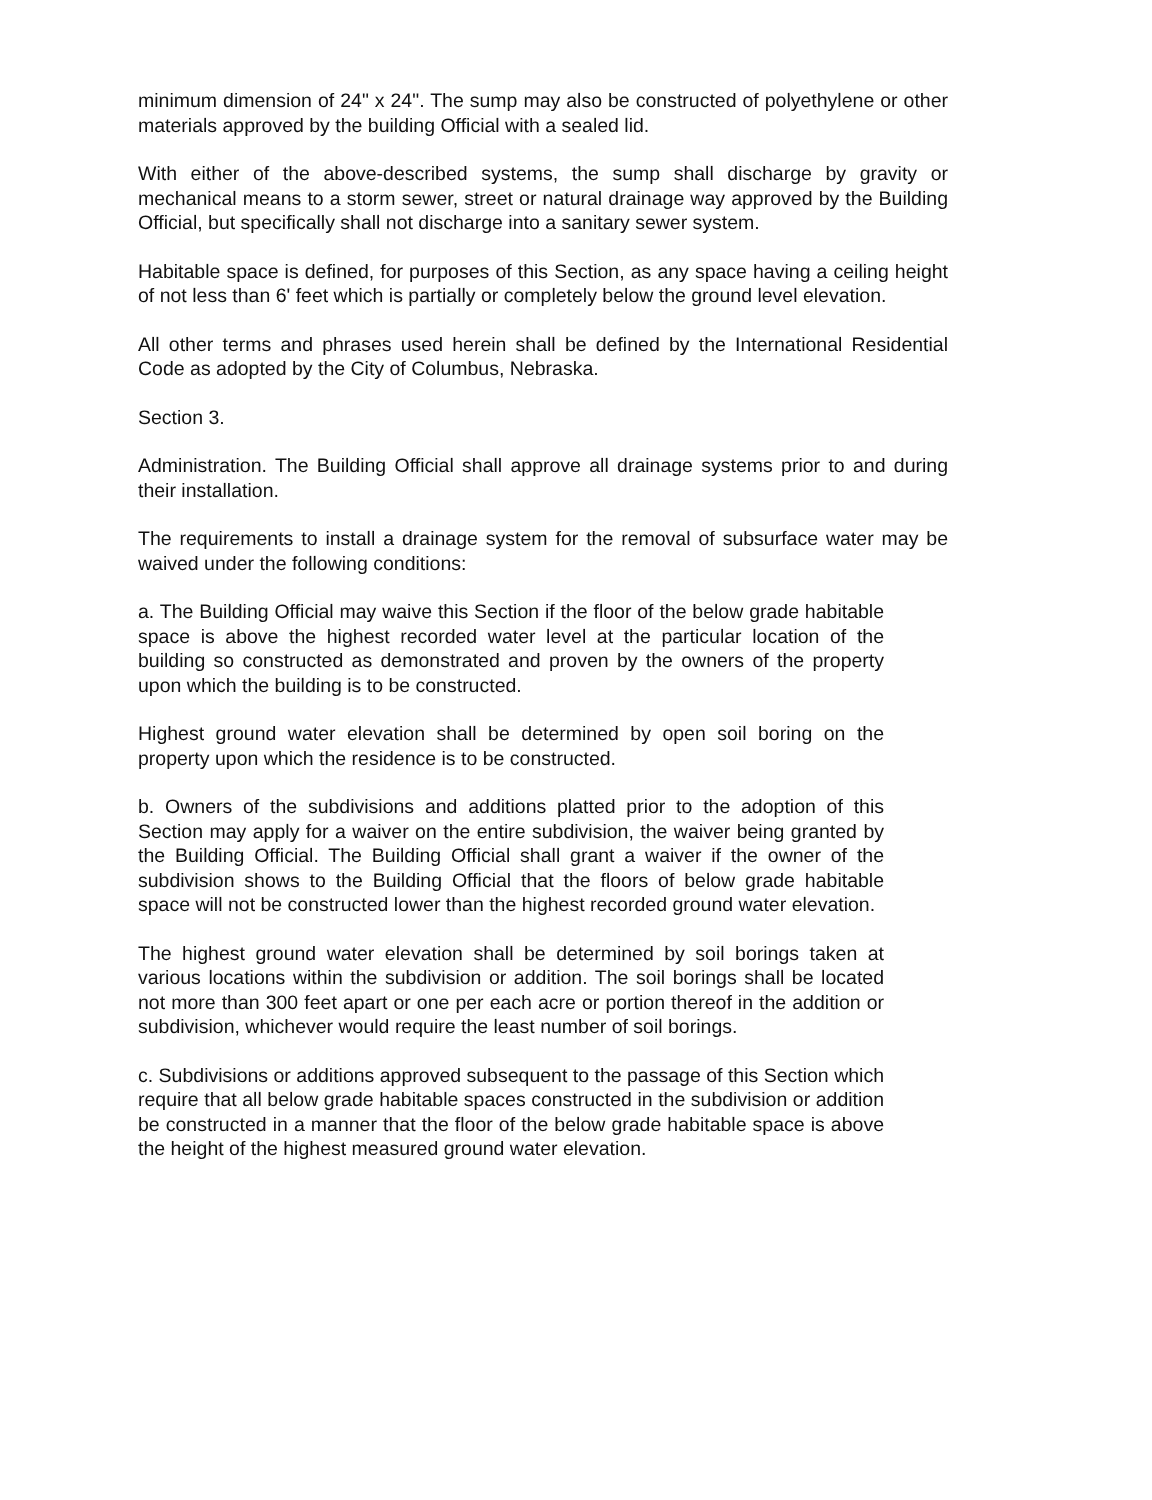minimum dimension of 24" x 24". The sump may also be constructed of polyethylene or other materials approved by the building Official with a sealed lid.
With either of the above-described systems, the sump shall discharge by gravity or mechanical means to a storm sewer, street or natural drainage way approved by the Building Official, but specifically shall not discharge into a sanitary sewer system.
Habitable space is defined, for purposes of this Section, as any space having a ceiling height of not less than 6' feet which is partially or completely below the ground level elevation.
All other terms and phrases used herein shall be defined by the International Residential Code as adopted by the City of Columbus, Nebraska.
Section 3.
Administration. The Building Official shall approve all drainage systems prior to and during their installation.
The requirements to install a drainage system for the removal of subsurface water may be waived under the following conditions:
a. The Building Official may waive this Section if the floor of the below grade habitable space is above the highest recorded water level at the particular location of the building so constructed as demonstrated and proven by the owners of the property upon which the building is to be constructed.
Highest ground water elevation shall be determined by open soil boring on the property upon which the residence is to be constructed.
b. Owners of the subdivisions and additions platted prior to the adoption of this Section may apply for a waiver on the entire subdivision, the waiver being granted by the Building Official. The Building Official shall grant a waiver if the owner of the subdivision shows to the Building Official that the floors of below grade habitable space will not be constructed lower than the highest recorded ground water elevation.
The highest ground water elevation shall be determined by soil borings taken at various locations within the subdivision or addition. The soil borings shall be located not more than 300 feet apart or one per each acre or portion thereof in the addition or subdivision, whichever would require the least number of soil borings.
c. Subdivisions or additions approved subsequent to the passage of this Section which require that all below grade habitable spaces constructed in the subdivision or addition be constructed in a manner that the floor of the below grade habitable space is above the height of the highest measured ground water elevation.